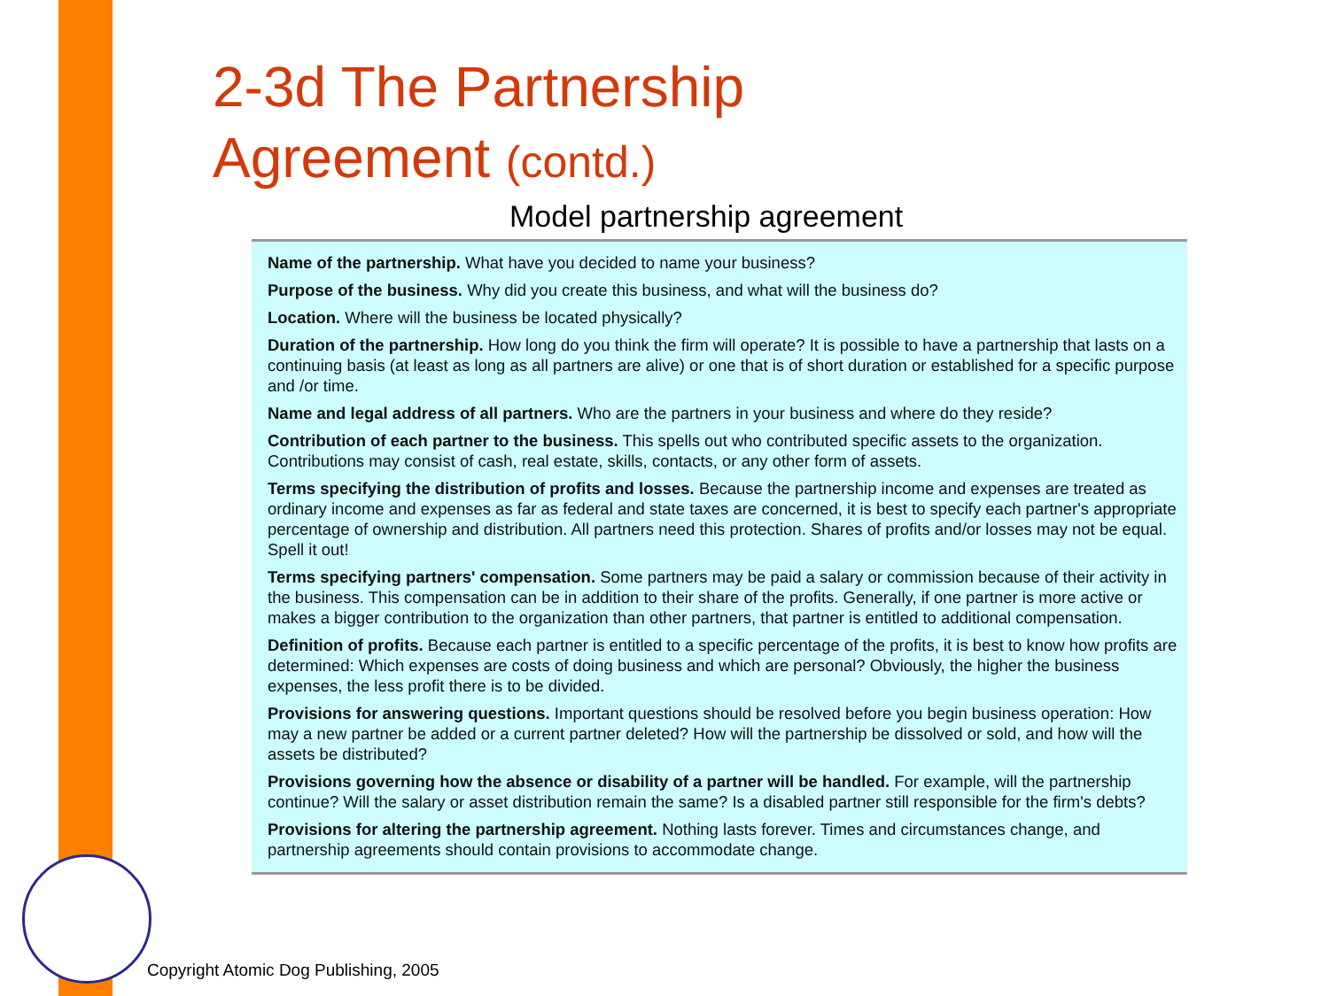2-3d The Partnership
Agreement (contd.)
Model partnership agreement
Name of the partnership. What have you decided to name your business?
Purpose of the business. Why did you create this business, and what will the business do?
Location. Where will the business be located physically?
Duration of the partnership. How long do you think the firm will operate? It is possible to have a partnership that lasts on a continuing basis (at least as long as all partners are alive) or one that is of short duration or established for a specific purpose and /or time.
Name and legal address of all partners. Who are the partners in your business and where do they reside?
Contribution of each partner to the business. This spells out who contributed specific assets to the organization. Contributions may consist of cash, real estate, skills, contacts, or any other form of assets.
Terms specifying the distribution of profits and losses. Because the partnership income and expenses are treated as ordinary income and expenses as far as federal and state taxes are concerned, it is best to specify each partner's appropriate percentage of ownership and distribution. All partners need this protection. Shares of profits and/or losses may not be equal. Spell it out!
Terms specifying partners' compensation. Some partners may be paid a salary or commission because of their activity in the business. This compensation can be in addition to their share of the profits. Generally, if one partner is more active or makes a bigger contribution to the organization than other partners, that partner is entitled to additional compensation.
Definition of profits. Because each partner is entitled to a specific percentage of the profits, it is best to know how profits are determined: Which expenses are costs of doing business and which are personal? Obviously, the higher the business expenses, the less profit there is to be divided.
Provisions for answering questions. Important questions should be resolved before you begin business operation: How may a new partner be added or a current partner deleted? How will the partnership be dissolved or sold, and how will the assets be distributed?
Provisions governing how the absence or disability of a partner will be handled. For example, will the partnership continue? Will the salary or asset distribution remain the same? Is a disabled partner still responsible for the firm's debts?
Provisions for altering the partnership agreement. Nothing lasts forever. Times and circumstances change, and partnership agreements should contain provisions to accommodate change.
Copyright Atomic Dog Publishing, 2005